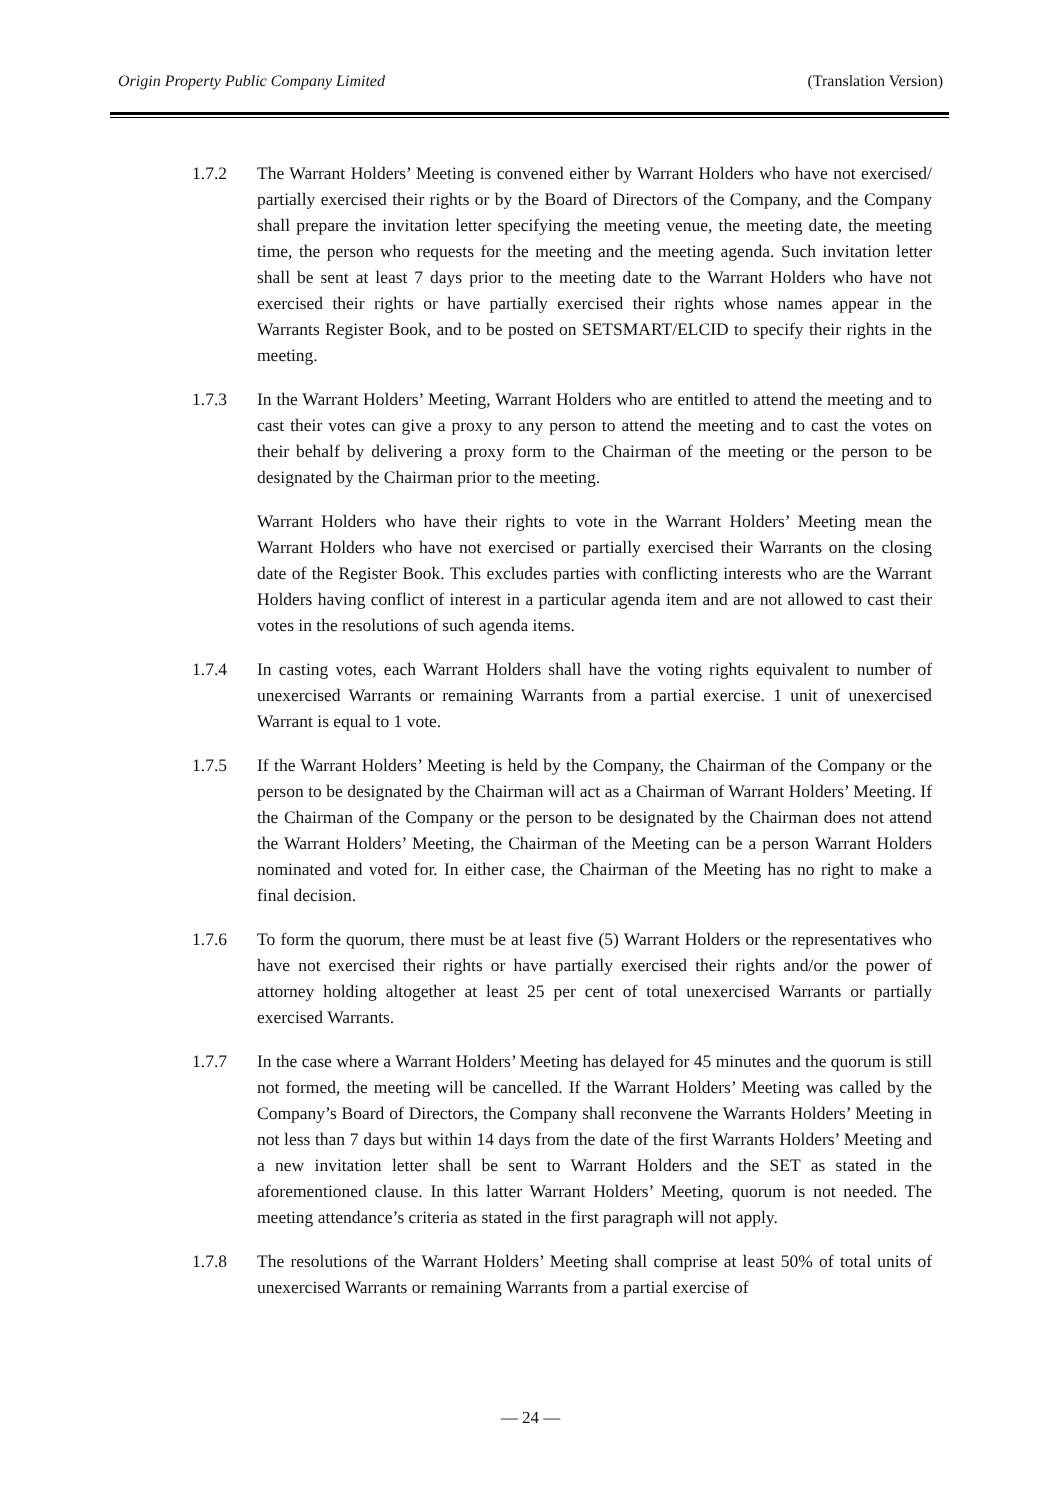Origin Property Public Company Limited (Translation Version)
1.7.2 The Warrant Holders’ Meeting is convened either by Warrant Holders who have not exercised/ partially exercised their rights or by the Board of Directors of the Company, and the Company shall prepare the invitation letter specifying the meeting venue, the meeting date, the meeting time, the person who requests for the meeting and the meeting agenda. Such invitation letter shall be sent at least 7 days prior to the meeting date to the Warrant Holders who have not exercised their rights or have partially exercised their rights whose names appear in the Warrants Register Book, and to be posted on SETSMART/ELCID to specify their rights in the meeting.
1.7.3 In the Warrant Holders’ Meeting, Warrant Holders who are entitled to attend the meeting and to cast their votes can give a proxy to any person to attend the meeting and to cast the votes on their behalf by delivering a proxy form to the Chairman of the meeting or the person to be designated by the Chairman prior to the meeting.
Warrant Holders who have their rights to vote in the Warrant Holders’ Meeting mean the Warrant Holders who have not exercised or partially exercised their Warrants on the closing date of the Register Book. This excludes parties with conflicting interests who are the Warrant Holders having conflict of interest in a particular agenda item and are not allowed to cast their votes in the resolutions of such agenda items.
1.7.4 In casting votes, each Warrant Holders shall have the voting rights equivalent to number of unexercised Warrants or remaining Warrants from a partial exercise. 1 unit of unexercised Warrant is equal to 1 vote.
1.7.5 If the Warrant Holders’ Meeting is held by the Company, the Chairman of the Company or the person to be designated by the Chairman will act as a Chairman of Warrant Holders’ Meeting. If the Chairman of the Company or the person to be designated by the Chairman does not attend the Warrant Holders’ Meeting, the Chairman of the Meeting can be a person Warrant Holders nominated and voted for. In either case, the Chairman of the Meeting has no right to make a final decision.
1.7.6 To form the quorum, there must be at least five (5) Warrant Holders or the representatives who have not exercised their rights or have partially exercised their rights and/or the power of attorney holding altogether at least 25 per cent of total unexercised Warrants or partially exercised Warrants.
1.7.7 In the case where a Warrant Holders’ Meeting has delayed for 45 minutes and the quorum is still not formed, the meeting will be cancelled. If the Warrant Holders’ Meeting was called by the Company’s Board of Directors, the Company shall reconvene the Warrants Holders’ Meeting in not less than 7 days but within 14 days from the date of the first Warrants Holders’ Meeting and a new invitation letter shall be sent to Warrant Holders and the SET as stated in the aforementioned clause. In this latter Warrant Holders’ Meeting, quorum is not needed. The meeting attendance’s criteria as stated in the first paragraph will not apply.
1.7.8 The resolutions of the Warrant Holders’ Meeting shall comprise at least 50% of total units of unexercised Warrants or remaining Warrants from a partial exercise of
— 24 —